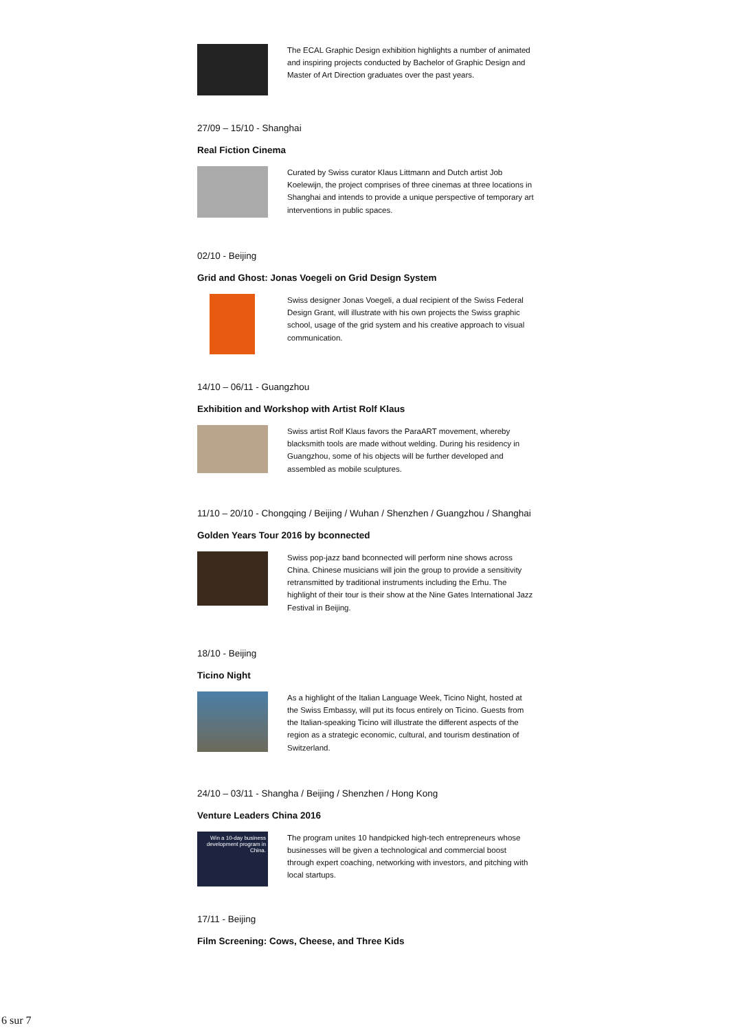The ECAL Graphic Design exhibition highlights a number of animated and inspiring projects conducted by Bachelor of Graphic Design and Master of Art Direction graduates over the past years.
27/09 – 15/10 - Shanghai
Real Fiction Cinema
Curated by Swiss curator Klaus Littmann and Dutch artist Job Koelewijn, the project comprises of three cinemas at three locations in Shanghai and intends to provide a unique perspective of temporary art interventions in public spaces.
02/10 - Beijing
Grid and Ghost: Jonas Voegeli on Grid Design System
Swiss designer Jonas Voegeli, a dual recipient of the Swiss Federal Design Grant, will illustrate with his own projects the Swiss graphic school, usage of the grid system and his creative approach to visual communication.
14/10 – 06/11 - Guangzhou
Exhibition and Workshop with Artist Rolf Klaus
Swiss artist Rolf Klaus favors the ParaART movement, whereby blacksmith tools are made without welding. During his residency in Guangzhou, some of his objects will be further developed and assembled as mobile sculptures.
11/10 – 20/10 - Chongqing / Beijing / Wuhan / Shenzhen / Guangzhou / Shanghai
Golden Years Tour 2016 by bconnected
Swiss pop-jazz band bconnected will perform nine shows across China. Chinese musicians will join the group to provide a sensitivity retransmitted by traditional instruments including the Erhu. The highlight of their tour is their show at the Nine Gates International Jazz Festival in Beijing.
18/10 - Beijing
Ticino Night
As a highlight of the Italian Language Week, Ticino Night, hosted at the Swiss Embassy, will put its focus entirely on Ticino. Guests from the Italian-speaking Ticino will illustrate the different aspects of the region as a strategic economic, cultural, and tourism destination of Switzerland.
24/10 – 03/11 - Shangha / Beijing / Shenzhen / Hong Kong
Venture Leaders China 2016
Win a 10-day business development program in China.
The program unites 10 handpicked high-tech entrepreneurs whose businesses will be given a technological and commercial boost through expert coaching, networking with investors, and pitching with local startups.
17/11 - Beijing
Film Screening: Cows, Cheese, and Three Kids
6 sur 7